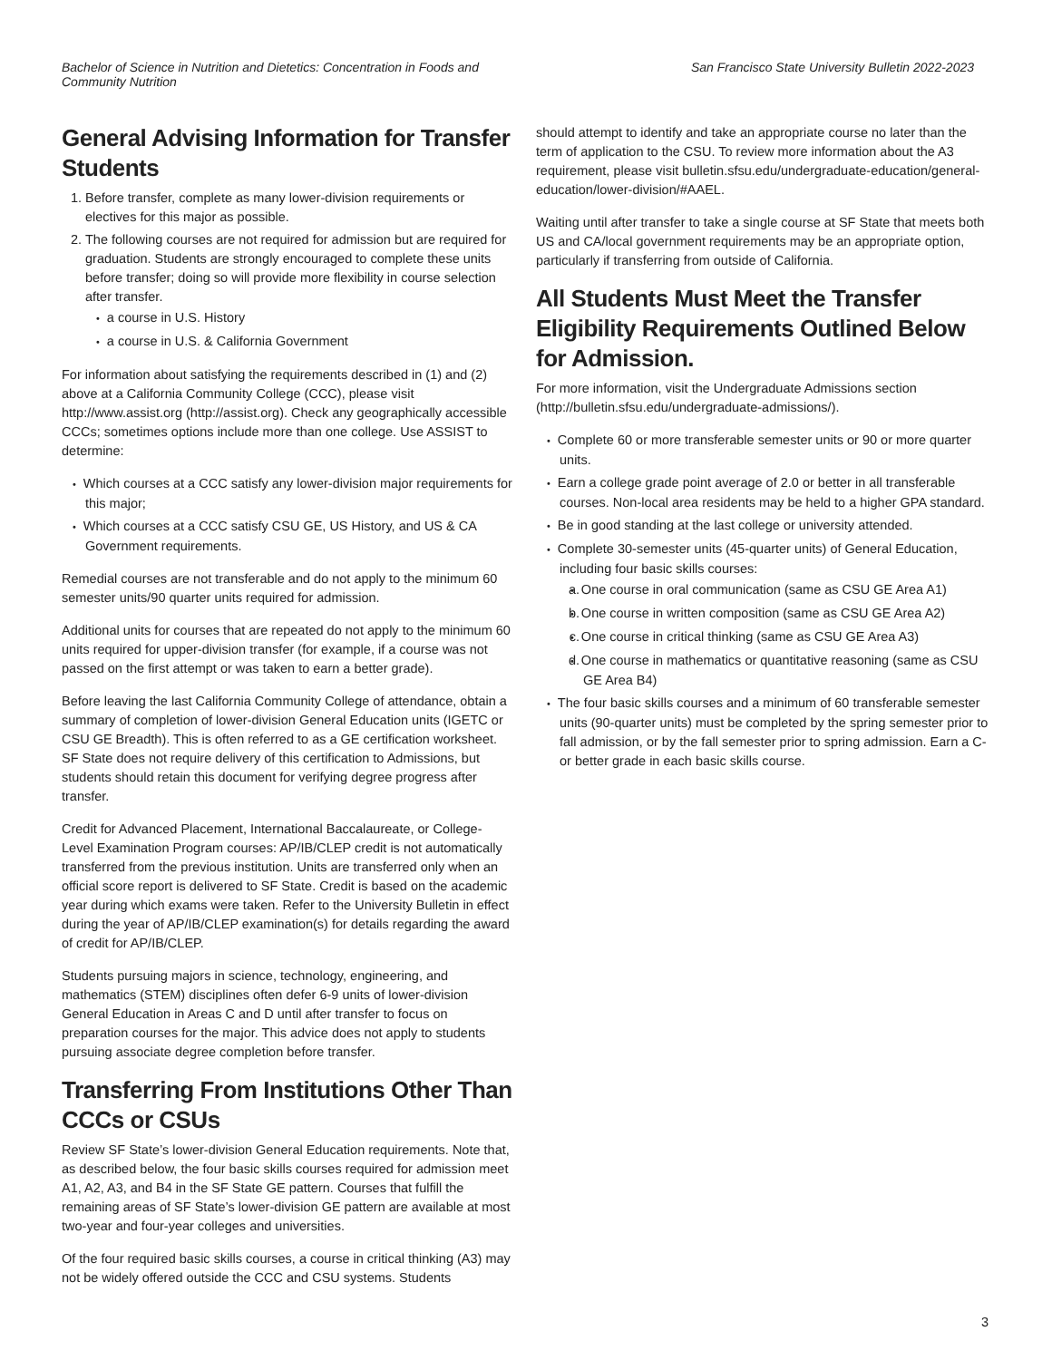Bachelor of Science in Nutrition and Dietetics: Concentration in Foods and Community Nutrition
San Francisco State University Bulletin 2022-2023
General Advising Information for Transfer Students
1. Before transfer, complete as many lower-division requirements or electives for this major as possible.
2. The following courses are not required for admission but are required for graduation. Students are strongly encouraged to complete these units before transfer; doing so will provide more flexibility in course selection after transfer.
a course in U.S. History
a course in U.S. & California Government
For information about satisfying the requirements described in (1) and (2) above at a California Community College (CCC), please visit http://www.assist.org (http://assist.org). Check any geographically accessible CCCs; sometimes options include more than one college. Use ASSIST to determine:
Which courses at a CCC satisfy any lower-division major requirements for this major;
Which courses at a CCC satisfy CSU GE, US History, and US & CA Government requirements.
Remedial courses are not transferable and do not apply to the minimum 60 semester units/90 quarter units required for admission.
Additional units for courses that are repeated do not apply to the minimum 60 units required for upper-division transfer (for example, if a course was not passed on the first attempt or was taken to earn a better grade).
Before leaving the last California Community College of attendance, obtain a summary of completion of lower-division General Education units (IGETC or CSU GE Breadth). This is often referred to as a GE certification worksheet. SF State does not require delivery of this certification to Admissions, but students should retain this document for verifying degree progress after transfer.
Credit for Advanced Placement, International Baccalaureate, or College-Level Examination Program courses: AP/IB/CLEP credit is not automatically transferred from the previous institution. Units are transferred only when an official score report is delivered to SF State. Credit is based on the academic year during which exams were taken. Refer to the University Bulletin in effect during the year of AP/IB/CLEP examination(s) for details regarding the award of credit for AP/IB/CLEP.
Students pursuing majors in science, technology, engineering, and mathematics (STEM) disciplines often defer 6-9 units of lower-division General Education in Areas C and D until after transfer to focus on preparation courses for the major. This advice does not apply to students pursuing associate degree completion before transfer.
Transferring From Institutions Other Than CCCs or CSUs
Review SF State’s lower-division General Education requirements. Note that, as described below, the four basic skills courses required for admission meet A1, A2, A3, and B4 in the SF State GE pattern. Courses that fulfill the remaining areas of SF State’s lower-division GE pattern are available at most two-year and four-year colleges and universities.
Of the four required basic skills courses, a course in critical thinking (A3) may not be widely offered outside the CCC and CSU systems. Students
should attempt to identify and take an appropriate course no later than the term of application to the CSU. To review more information about the A3 requirement, please visit bulletin.sfsu.edu/undergraduate-education/general-education/lower-division/#AAEL.
Waiting until after transfer to take a single course at SF State that meets both US and CA/local government requirements may be an appropriate option, particularly if transferring from outside of California.
All Students Must Meet the Transfer Eligibility Requirements Outlined Below for Admission.
For more information, visit the Undergraduate Admissions section (http://bulletin.sfsu.edu/undergraduate-admissions/).
Complete 60 or more transferable semester units or 90 or more quarter units.
Earn a college grade point average of 2.0 or better in all transferable courses. Non-local area residents may be held to a higher GPA standard.
Be in good standing at the last college or university attended.
Complete 30-semester units (45-quarter units) of General Education, including four basic skills courses:
a. One course in oral communication (same as CSU GE Area A1)
b. One course in written composition (same as CSU GE Area A2)
c. One course in critical thinking (same as CSU GE Area A3)
d. One course in mathematics or quantitative reasoning (same as CSU GE Area B4)
The four basic skills courses and a minimum of 60 transferable semester units (90-quarter units) must be completed by the spring semester prior to fall admission, or by the fall semester prior to spring admission. Earn a C- or better grade in each basic skills course.
3